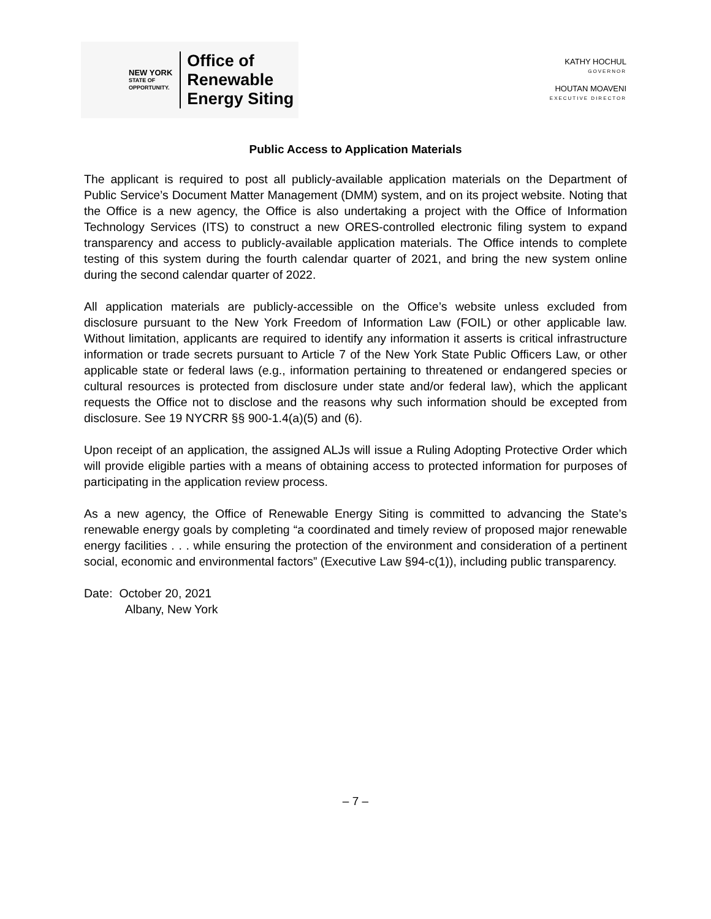NEW YORK
STATE OF
OPPORTUNITY.
Office of
Renewable
Energy Siting
KATHY HOCHUL
GOVERNOR
HOUTAN MOAVENI
EXECUTIVE DIRECTOR
Public Access to Application Materials
The applicant is required to post all publicly-available application materials on the Department of Public Service’s Document Matter Management (DMM) system, and on its project website. Noting that the Office is a new agency, the Office is also undertaking a project with the Office of Information Technology Services (ITS) to construct a new ORES-controlled electronic filing system to expand transparency and access to publicly-available application materials. The Office intends to complete testing of this system during the fourth calendar quarter of 2021, and bring the new system online during the second calendar quarter of 2022.
All application materials are publicly-accessible on the Office’s website unless excluded from disclosure pursuant to the New York Freedom of Information Law (FOIL) or other applicable law. Without limitation, applicants are required to identify any information it asserts is critical infrastructure information or trade secrets pursuant to Article 7 of the New York State Public Officers Law, or other applicable state or federal laws (e.g., information pertaining to threatened or endangered species or cultural resources is protected from disclosure under state and/or federal law), which the applicant requests the Office not to disclose and the reasons why such information should be excepted from disclosure. See 19 NYCRR §§ 900-1.4(a)(5) and (6).
Upon receipt of an application, the assigned ALJs will issue a Ruling Adopting Protective Order which will provide eligible parties with a means of obtaining access to protected information for purposes of participating in the application review process.
As a new agency, the Office of Renewable Energy Siting is committed to advancing the State’s renewable energy goals by completing “a coordinated and timely review of proposed major renewable energy facilities . . . while ensuring the protection of the environment and consideration of a pertinent social, economic and environmental factors” (Executive Law §94-c(1)), including public transparency.
Date: October 20, 2021
Albany, New York
– 7 –